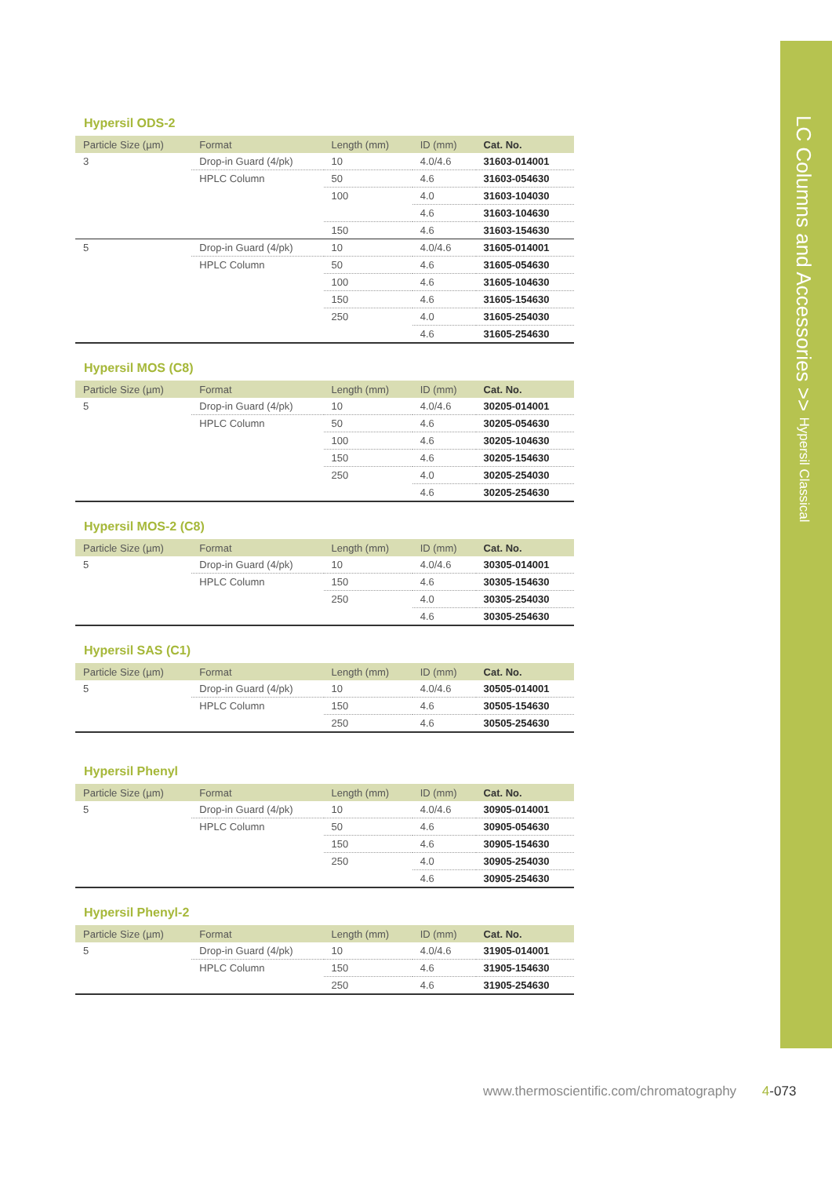Hypersil ODS-2
| Particle Size (µm) | Format | Length (mm) | ID (mm) | Cat. No. |
| --- | --- | --- | --- | --- |
| 3 | Drop-in Guard (4/pk) | 10 | 4.0/4.6 | 31603-014001 |
| | HPLC Column | 50 | 4.6 | 31603-054630 |
| | | 100 | 4.0 | 31603-104030 |
| | | | 4.6 | 31603-104630 |
| | | 150 | 4.6 | 31603-154630 |
| 5 | Drop-in Guard (4/pk) | 10 | 4.0/4.6 | 31605-014001 |
| | HPLC Column | 50 | 4.6 | 31605-054630 |
| | | 100 | 4.6 | 31605-104630 |
| | | 150 | 4.6 | 31605-154630 |
| | | 250 | 4.0 | 31605-254030 |
| | | | 4.6 | 31605-254630 |
Hypersil MOS (C8)
| Particle Size (µm) | Format | Length (mm) | ID (mm) | Cat. No. |
| --- | --- | --- | --- | --- |
| 5 | Drop-in Guard (4/pk) | 10 | 4.0/4.6 | 30205-014001 |
| | HPLC Column | 50 | 4.6 | 30205-054630 |
| | | 100 | 4.6 | 30205-104630 |
| | | 150 | 4.6 | 30205-154630 |
| | | 250 | 4.0 | 30205-254030 |
| | | | 4.6 | 30205-254630 |
Hypersil MOS-2 (C8)
| Particle Size (µm) | Format | Length (mm) | ID (mm) | Cat. No. |
| --- | --- | --- | --- | --- |
| 5 | Drop-in Guard (4/pk) | 10 | 4.0/4.6 | 30305-014001 |
| | HPLC Column | 150 | 4.6 | 30305-154630 |
| | | 250 | 4.0 | 30305-254030 |
| | | | 4.6 | 30305-254630 |
Hypersil SAS (C1)
| Particle Size (µm) | Format | Length (mm) | ID (mm) | Cat. No. |
| --- | --- | --- | --- | --- |
| 5 | Drop-in Guard (4/pk) | 10 | 4.0/4.6 | 30505-014001 |
| | HPLC Column | 150 | 4.6 | 30505-154630 |
| | | 250 | 4.6 | 30505-254630 |
Hypersil Phenyl
| Particle Size (µm) | Format | Length (mm) | ID (mm) | Cat. No. |
| --- | --- | --- | --- | --- |
| 5 | Drop-in Guard (4/pk) | 10 | 4.0/4.6 | 30905-014001 |
| | HPLC Column | 50 | 4.6 | 30905-054630 |
| | | 150 | 4.6 | 30905-154630 |
| | | 250 | 4.0 | 30905-254030 |
| | | | 4.6 | 30905-254630 |
Hypersil Phenyl-2
| Particle Size (µm) | Format | Length (mm) | ID (mm) | Cat. No. |
| --- | --- | --- | --- | --- |
| 5 | Drop-in Guard (4/pk) | 10 | 4.0/4.6 | 31905-014001 |
| | HPLC Column | 150 | 4.6 | 31905-154630 |
| | | 250 | 4.6 | 31905-254630 |
LC Columns and Accessories >> Hypersil Classical
www.thermoscientific.com/chromatography 4-073